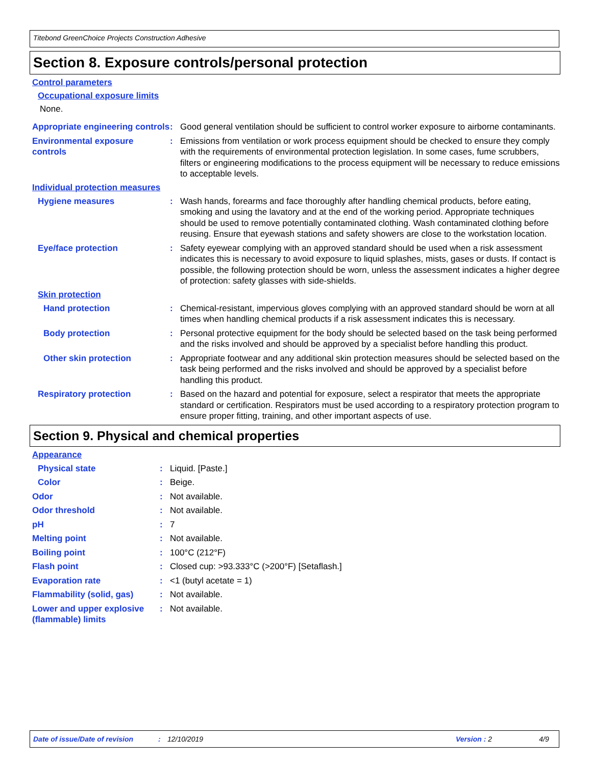Titebond GreenChoice Projects Construction Adhesive
Section 8. Exposure controls/personal protection
Control parameters
Occupational exposure limits
None.
Appropriate engineering controls
: Good general ventilation should be sufficient to control worker exposure to airborne contaminants.
Environmental exposure controls
: Emissions from ventilation or work process equipment should be checked to ensure they comply with the requirements of environmental protection legislation. In some cases, fume scrubbers, filters or engineering modifications to the process equipment will be necessary to reduce emissions to acceptable levels.
Individual protection measures
Hygiene measures : Wash hands, forearms and face thoroughly after handling chemical products, before eating, smoking and using the lavatory and at the end of the working period. Appropriate techniques should be used to remove potentially contaminated clothing. Wash contaminated clothing before reusing. Ensure that eyewash stations and safety showers are close to the workstation location.
Eye/face protection : Safety eyewear complying with an approved standard should be used when a risk assessment indicates this is necessary to avoid exposure to liquid splashes, mists, gases or dusts. If contact is possible, the following protection should be worn, unless the assessment indicates a higher degree of protection: safety glasses with side-shields.
Skin protection
Hand protection : Chemical-resistant, impervious gloves complying with an approved standard should be worn at all times when handling chemical products if a risk assessment indicates this is necessary.
Body protection : Personal protective equipment for the body should be selected based on the task being performed and the risks involved and should be approved by a specialist before handling this product.
Other skin protection : Appropriate footwear and any additional skin protection measures should be selected based on the task being performed and the risks involved and should be approved by a specialist before handling this product.
Respiratory protection : Based on the hazard and potential for exposure, select a respirator that meets the appropriate standard or certification. Respirators must be used according to a respiratory protection program to ensure proper fitting, training, and other important aspects of use.
Section 9. Physical and chemical properties
Appearance
Physical state : Liquid. [Paste.]
Color : Beige.
Odor : Not available.
Odor threshold : Not available.
pH : 7
Melting point : Not available.
Boiling point : 100°C (212°F)
Flash point : Closed cup: >93.333°C (>200°F) [Setaflash.]
Evaporation rate : <1 (butyl acetate = 1)
Flammability (solid, gas)
: Not available.
Lower and upper explosive (flammable) limits
: Not available.
Date of issue/Date of revision: 12/10/2019 Version : 2 4/9